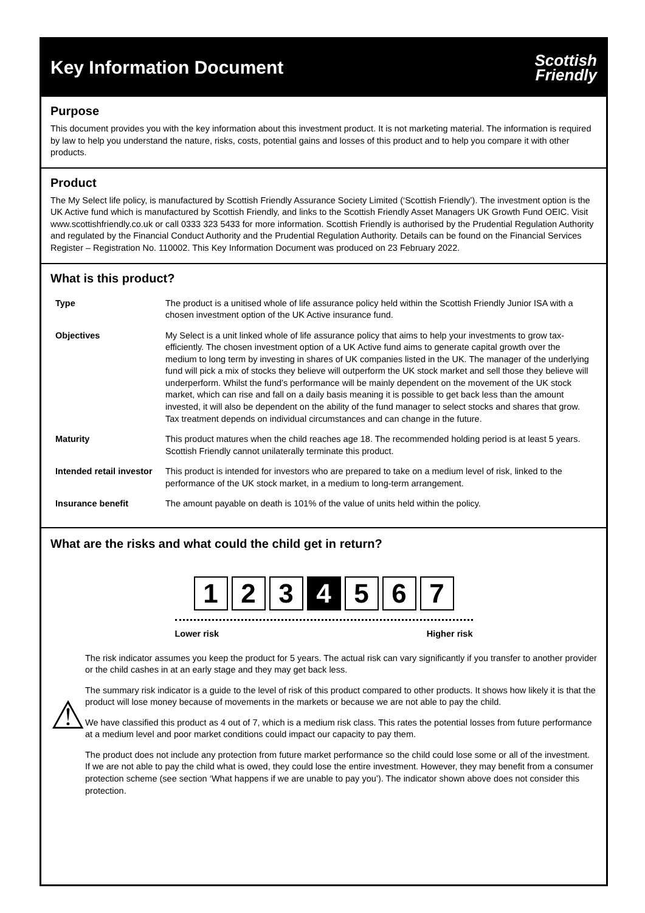Key Information Document
Scottish
Friendly
Purpose
This document provides you with the key information about this investment product. It is not marketing material. The information is required by law to help you understand the nature, risks, costs, potential gains and losses of this product and to help you compare it with other products.
Product
The My Select life policy, is manufactured by Scottish Friendly Assurance Society Limited (‘Scottish Friendly’). The investment option is the UK Active fund which is manufactured by Scottish Friendly, and links to the Scottish Friendly Asset Managers UK Growth Fund OEIC. Visit www.scottishfriendly.co.uk or call 0333 323 5433 for more information. Scottish Friendly is authorised by the Prudential Regulation Authority and regulated by the Financial Conduct Authority and the Prudential Regulation Authority. Details can be found on the Financial Services Register – Registration No. 110002. This Key Information Document was produced on 23 February 2022.
What is this product?
| Type | The product is a unitised whole of life assurance policy held within the Scottish Friendly Junior ISA with a chosen investment option of the UK Active insurance fund. |
| Objectives | My Select is a unit linked whole of life assurance policy that aims to help your investments to grow tax-efficiently. The chosen investment option of a UK Active fund aims to generate capital growth over the medium to long term by investing in shares of UK companies listed in the UK. The manager of the underlying fund will pick a mix of stocks they believe will outperform the UK stock market and sell those they believe will underperform. Whilst the fund’s performance will be mainly dependent on the movement of the UK stock market, which can rise and fall on a daily basis meaning it is possible to get back less than the amount invested, it will also be dependent on the ability of the fund manager to select stocks and shares that grow. Tax treatment depends on individual circumstances and can change in the future. |
| Maturity | This product matures when the child reaches age 18. The recommended holding period is at least 5 years. Scottish Friendly cannot unilaterally terminate this product. |
| Intended retail investor | This product is intended for investors who are prepared to take on a medium level of risk, linked to the performance of the UK stock market, in a medium to long-term arrangement. |
| Insurance benefit | The amount payable on death is 101% of the value of units held within the policy. |
What are the risks and what could the child get in return?
1 2 3 4 5 6 7
Lower risk Higher risk
⚠
The risk indicator assumes you keep the product for 5 years. The actual risk can vary significantly if you transfer to another provider or the child cashes in at an early stage and they may get back less.
The summary risk indicator is a guide to the level of risk of this product compared to other products. It shows how likely it is that the product will lose money because of movements in the markets or because we are not able to pay the child.
We have classified this product as 4 out of 7, which is a medium risk class. This rates the potential losses from future performance at a medium level and poor market conditions could impact our capacity to pay them.
The product does not include any protection from future market performance so the child could lose some or all of the investment. If we are not able to pay the child what is owed, they could lose the entire investment. However, they may benefit from a consumer protection scheme (see section ‘What happens if we are unable to pay you’). The indicator shown above does not consider this protection.